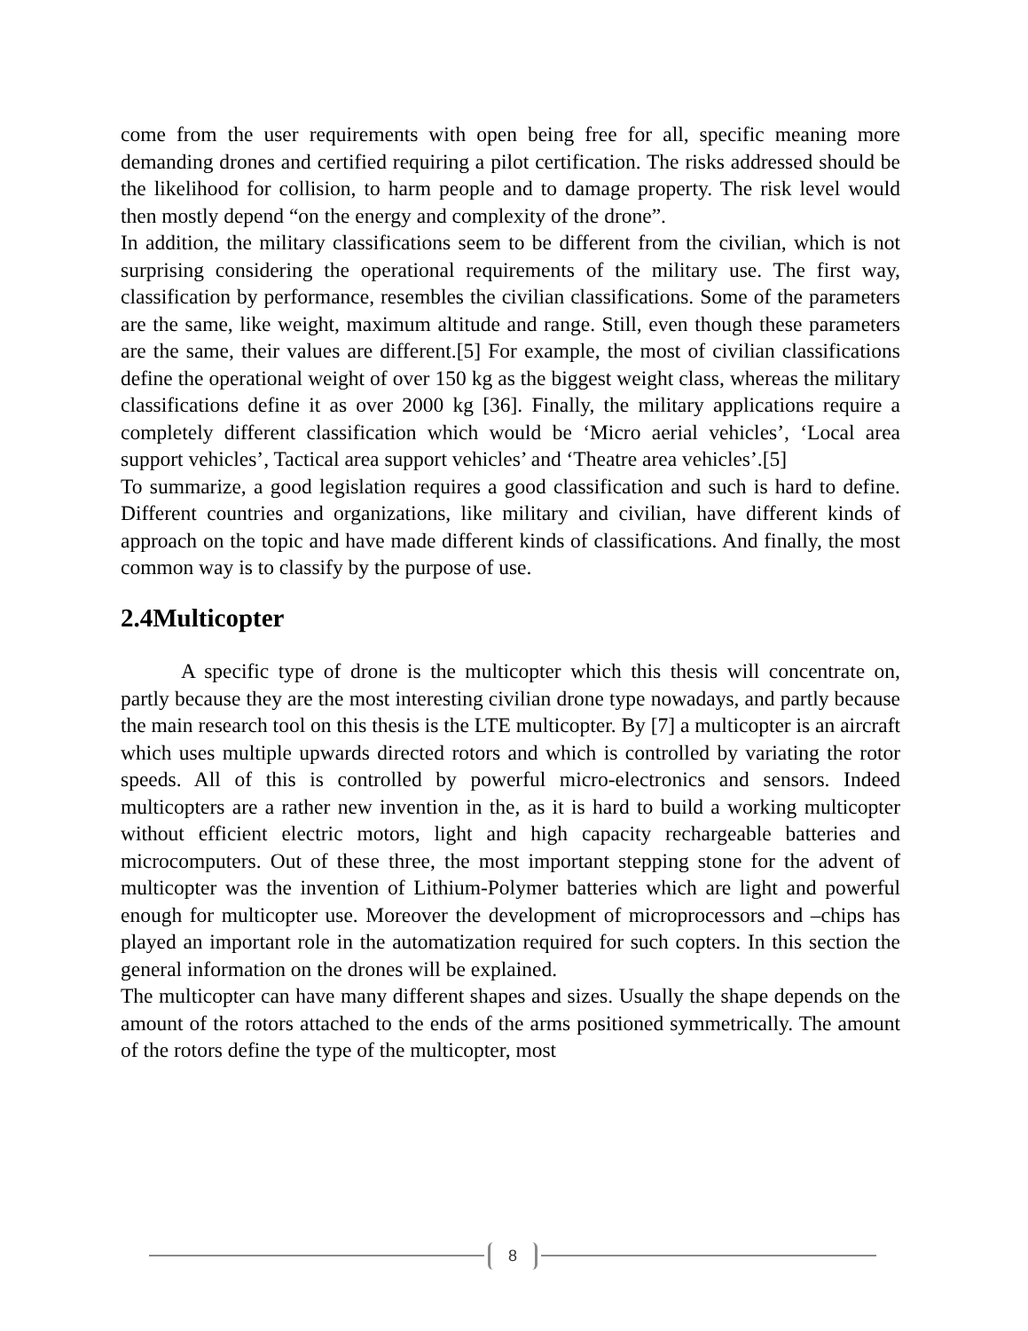come from the user requirements with open being free for all, specific meaning more demanding drones and certified requiring a pilot certification. The risks addressed should be the likelihood for collision, to harm people and to damage property. The risk level would then mostly depend “on the energy and complexity of the drone”.
In addition, the military classifications seem to be different from the civilian, which is not surprising considering the operational requirements of the military use. The first way, classification by performance, resembles the civilian classifications. Some of the parameters are the same, like weight, maximum altitude and range. Still, even though these parameters are the same, their values are different.[5] For example, the most of civilian classifications define the operational weight of over 150 kg as the biggest weight class, whereas the military classifications define it as over 2000 kg [36]. Finally, the military applications require a completely different classification which would be ‘Micro aerial vehicles’, ‘Local area support vehicles’, Tactical area support vehicles’ and ‘Theatre area vehicles’.[5]
To summarize, a good legislation requires a good classification and such is hard to define. Different countries and organizations, like military and civilian, have different kinds of approach on the topic and have made different kinds of classifications. And finally, the most common way is to classify by the purpose of use.
2.4Multicopter
A specific type of drone is the multicopter which this thesis will concentrate on, partly because they are the most interesting civilian drone type nowadays, and partly because the main research tool on this thesis is the LTE multicopter. By [7] a multicopter is an aircraft which uses multiple upwards directed rotors and which is controlled by variating the rotor speeds. All of this is controlled by powerful micro-electronics and sensors. Indeed multicopters are a rather new invention in the, as it is hard to build a working multicopter without efficient electric motors, light and high capacity rechargeable batteries and microcomputers. Out of these three, the most important stepping stone for the advent of multicopter was the invention of Lithium-Polymer batteries which are light and powerful enough for multicopter use. Moreover the development of microprocessors and –chips has played an important role in the automatization required for such copters. In this section the general information on the drones will be explained.
The multicopter can have many different shapes and sizes. Usually the shape depends on the amount of the rotors attached to the ends of the arms positioned symmetrically. The amount of the rotors define the type of the multicopter, most
8